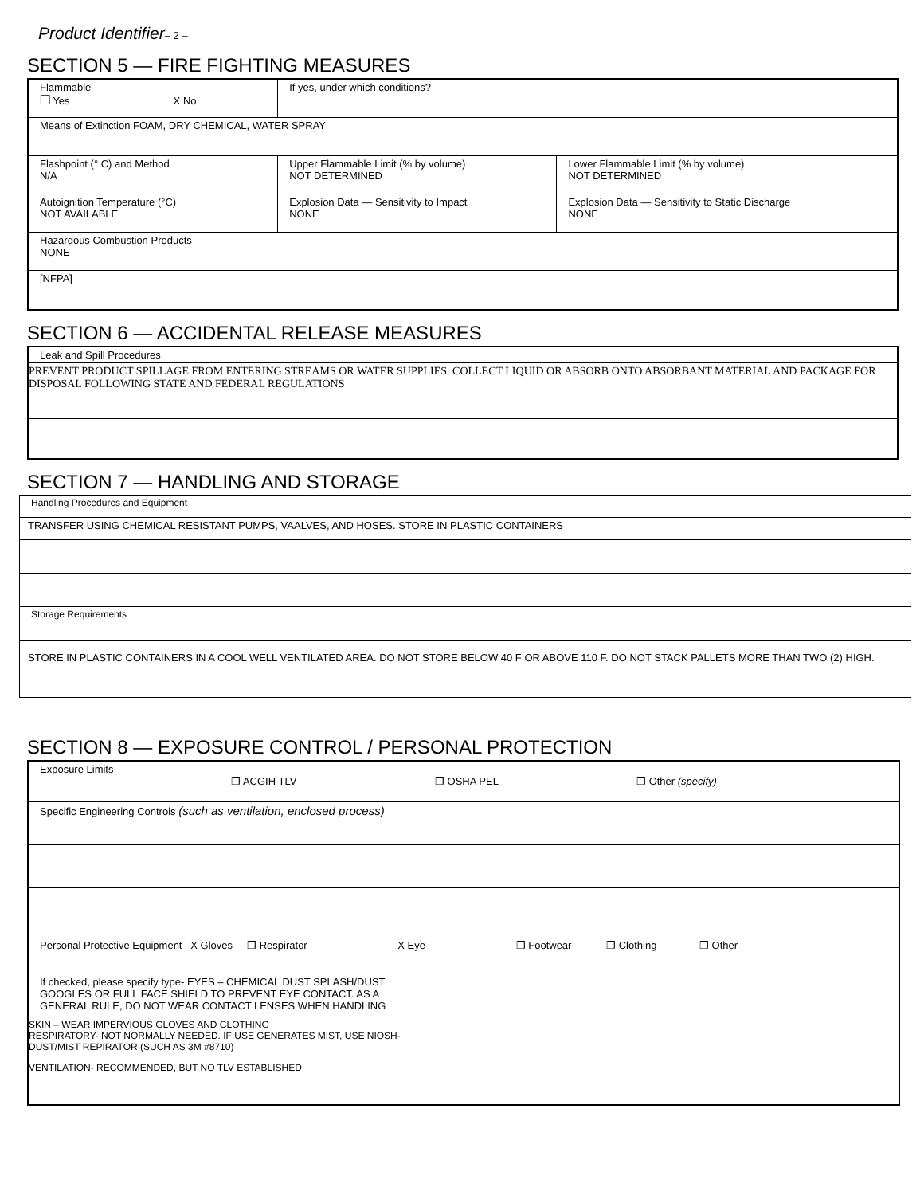Product Identifier– 2 –
SECTION 5 — FIRE FIGHTING MEASURES
| Flammable ❒ Yes X No | If yes, under which conditions? | |
| Means of Extinction FOAM, DRY CHEMICAL, WATER SPRAY | | |
| Flashpoint (° C) and Method N/A | Upper Flammable Limit (% by volume) NOT DETERMINED | Lower Flammable Limit (% by volume) NOT DETERMINED |
| Autoignition Temperature (°C) NOT AVAILABLE | Explosion Data — Sensitivity to Impact NONE | Explosion Data — Sensitivity to Static Discharge NONE |
| Hazardous Combustion Products NONE | | |
| [NFPA] | | |
SECTION 6 — ACCIDENTAL RELEASE MEASURES
| Leak and Spill Procedures |
| PREVENT PRODUCT SPILLAGE FROM ENTERING STREAMS OR WATER SUPPLIES. COLLECT LIQUID OR ABSORB ONTO ABSORBANT MATERIAL AND PACKAGE FOR DISPOSAL FOLLOWING STATE AND FEDERAL REGULATIONS |
SECTION 7 — HANDLING AND STORAGE
| Handling Procedures and Equipment |
| TRANSFER USING CHEMICAL RESISTANT PUMPS, VAALVES, AND HOSES. STORE IN PLASTIC CONTAINERS |
| Storage Requirements |
| STORE IN PLASTIC CONTAINERS IN A COOL WELL VENTILATED AREA. DO NOT STORE BELOW 40 F OR ABOVE 110 F. DO NOT STACK PALLETS MORE THAN TWO (2) HIGH. |
SECTION 8 — EXPOSURE CONTROL / PERSONAL PROTECTION
| Exposure Limits ❒ ACGIH TLV ❒ OSHA PEL ❒ Other (specify) |
| Specific Engineering Controls (such as ventilation, enclosed process) |
| Personal Protective Equipment X Gloves ❒ Respirator X Eye ❒ Footwear ❒ Clothing ❒ Other |
| If checked, please specify type- EYES – CHEMICAL DUST SPLASH/DUST GOOGLES OR FULL FACE SHIELD TO PREVENT EYE CONTACT. AS A GENERAL RULE, DO NOT WEAR CONTACT LENSES WHEN HANDLING |
| SKIN – WEAR IMPERVIOUS GLOVES AND CLOTHING RESPIRATORY- NOT NORMALLY NEEDED. IF USE GENERATES MIST, USE NIOSH- DUST/MIST REPIRATOR (SUCH AS 3M #8710) |
| VENTILATION- RECOMMENDED, BUT NO TLV ESTABLISHED |